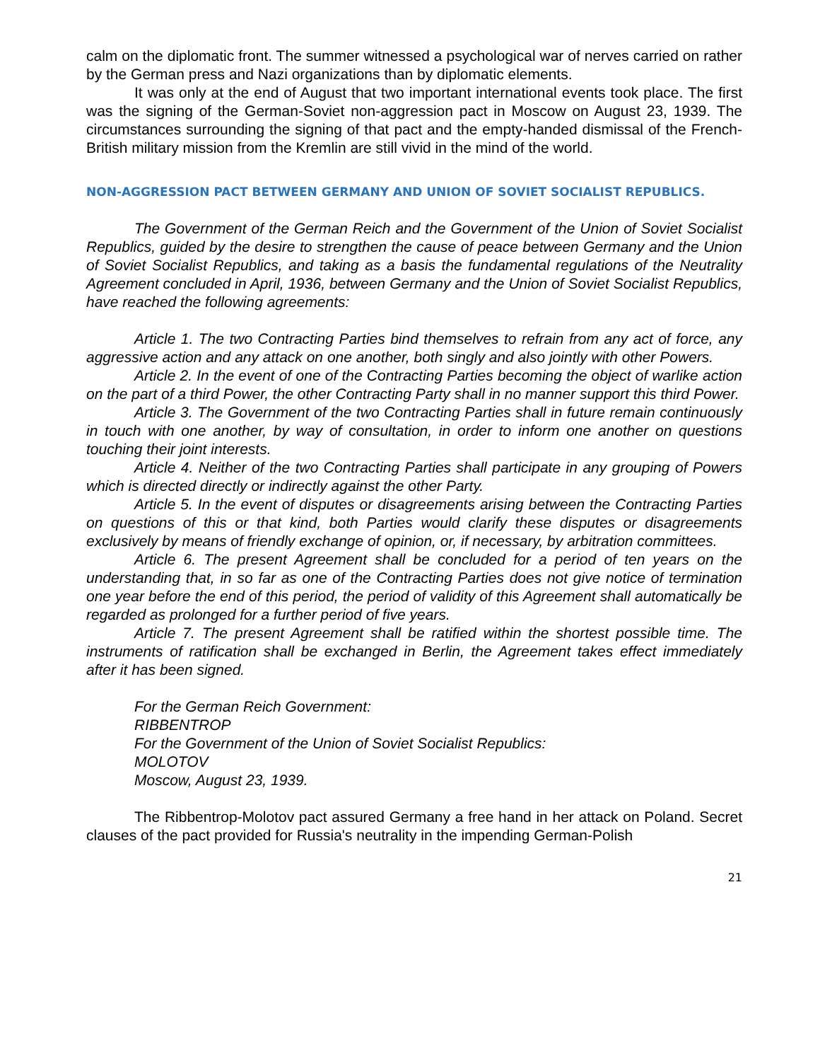calm on the diplomatic front. The summer witnessed a psychological war of nerves carried on rather by the German press and Nazi organizations than by diplomatic elements.
It was only at the end of August that two important international events took place. The first was the signing of the German-Soviet non-aggression pact in Moscow on August 23, 1939. The circumstances surrounding the signing of that pact and the empty-handed dismissal of the French-British military mission from the Kremlin are still vivid in the mind of the world.
NON-AGGRESSION PACT BETWEEN GERMANY AND UNION OF SOVIET SOCIALIST REPUBLICS.
The Government of the German Reich and the Government of the Union of Soviet Socialist Republics, guided by the desire to strengthen the cause of peace between Germany and the Union of Soviet Socialist Republics, and taking as a basis the fundamental regulations of the Neutrality Agreement concluded in April, 1936, between Germany and the Union of Soviet Socialist Republics, have reached the following agreements:
Article 1. The two Contracting Parties bind themselves to refrain from any act of force, any aggressive action and any attack on one another, both singly and also jointly with other Powers.
Article 2. In the event of one of the Contracting Parties becoming the object of warlike action on the part of a third Power, the other Contracting Party shall in no manner support this third Power.
Article 3. The Government of the two Contracting Parties shall in future remain continuously in touch with one another, by way of consultation, in order to inform one another on questions touching their joint interests.
Article 4. Neither of the two Contracting Parties shall participate in any grouping of Powers which is directed directly or indirectly against the other Party.
Article 5. In the event of disputes or disagreements arising between the Contracting Parties on questions of this or that kind, both Parties would clarify these disputes or disagreements exclusively by means of friendly exchange of opinion, or, if necessary, by arbitration committees.
Article 6. The present Agreement shall be concluded for a period of ten years on the understanding that, in so far as one of the Contracting Parties does not give notice of termination one year before the end of this period, the period of validity of this Agreement shall automatically be regarded as prolonged for a further period of five years.
Article 7. The present Agreement shall be ratified within the shortest possible time. The instruments of ratification shall be exchanged in Berlin, the Agreement takes effect immediately after it has been signed.
For the German Reich Government:
RIBBENTROP
For the Government of the Union of Soviet Socialist Republics:
MOLOTOV
Moscow, August 23, 1939.
The Ribbentrop-Molotov pact assured Germany a free hand in her attack on Poland. Secret clauses of the pact provided for Russia's neutrality in the impending German-Polish
21